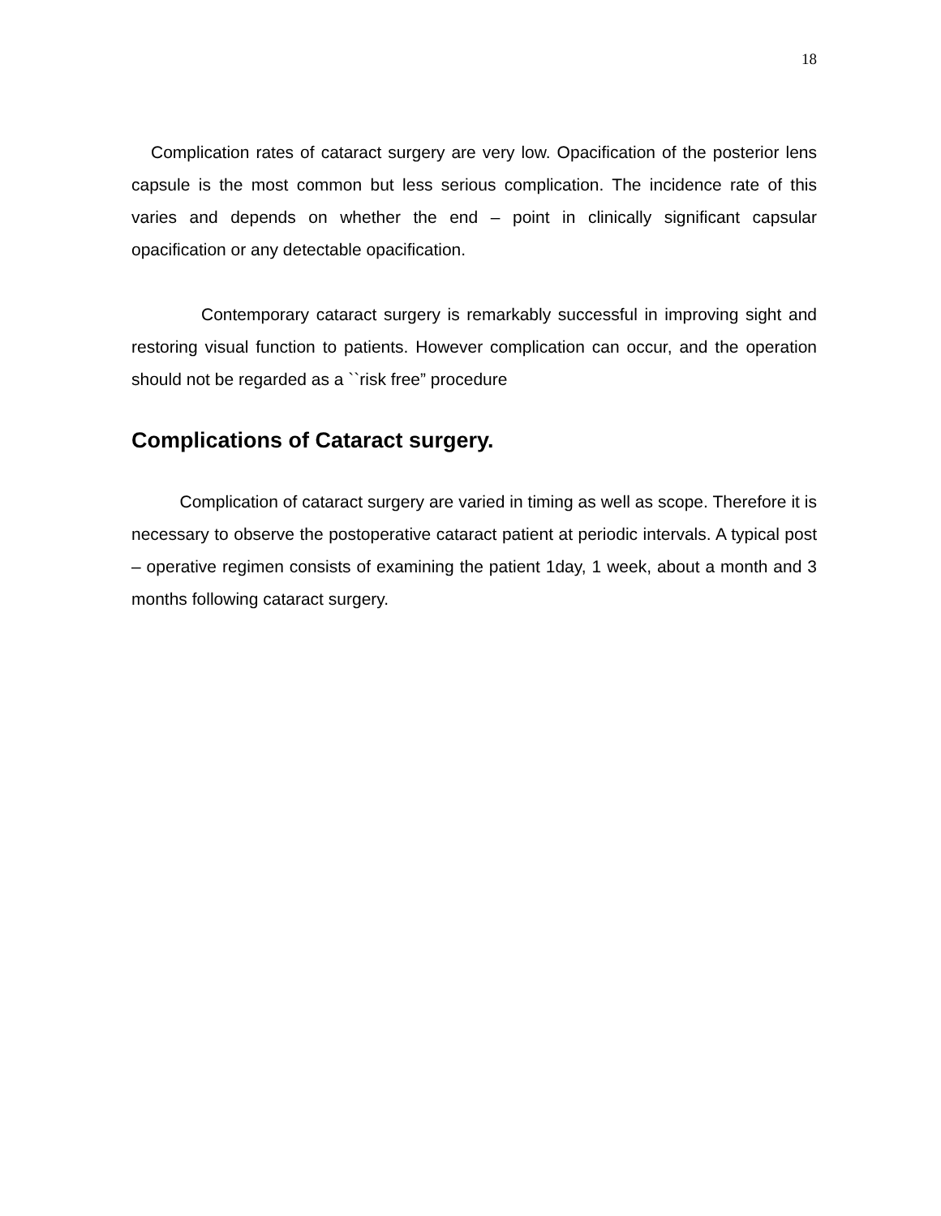18
Complication rates of cataract surgery are very low. Opacification of the posterior lens capsule is the most common but less serious complication. The incidence rate of this varies and depends on whether the end – point in clinically significant capsular opacification or any detectable opacification.
Contemporary cataract surgery is remarkably successful in improving sight and restoring visual function to patients. However complication can occur, and the operation should not be regarded as a ``risk free” procedure
Complications of Cataract surgery.
Complication of cataract surgery are varied in timing as well as scope. Therefore it is necessary to observe the postoperative cataract patient at periodic intervals. A typical post – operative regimen consists of examining the patient 1day, 1 week, about a month and 3 months following cataract surgery.